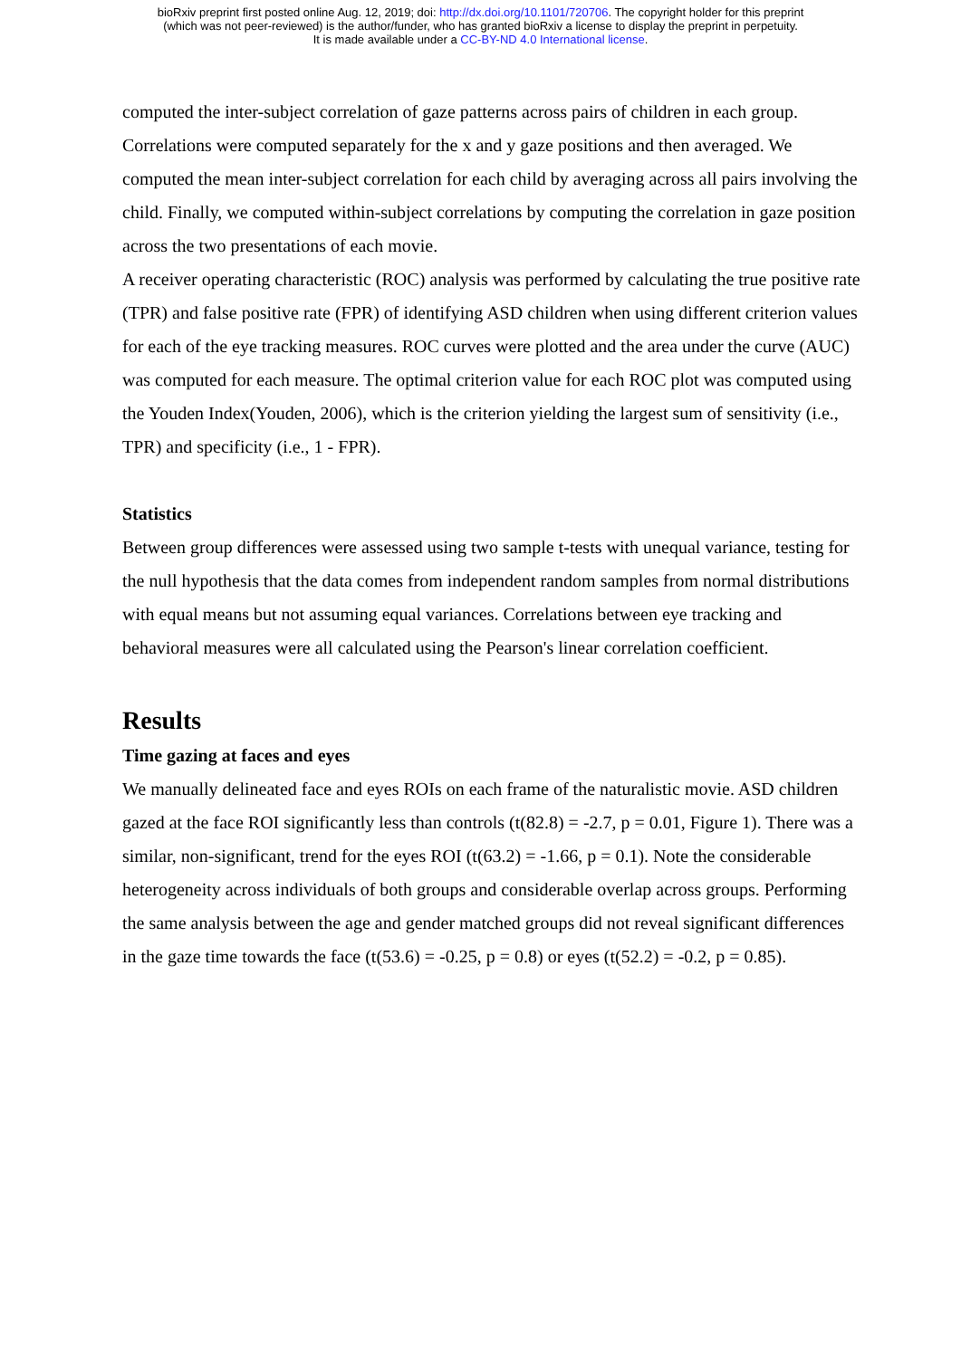bioRxiv preprint first posted online Aug. 12, 2019; doi: http://dx.doi.org/10.1101/720706. The copyright holder for this preprint
(which was not peer-reviewed) is the author/funder, who has granted bioRxiv a license to display the preprint in perpetuity.
It is made available under a CC-BY-ND 4.0 International license.
computed the inter-subject correlation of gaze patterns across pairs of children in each group. Correlations were computed separately for the x and y gaze positions and then averaged. We computed the mean inter-subject correlation for each child by averaging across all pairs involving the child. Finally, we computed within-subject correlations by computing the correlation in gaze position across the two presentations of each movie.
A receiver operating characteristic (ROC) analysis was performed by calculating the true positive rate (TPR) and false positive rate (FPR) of identifying ASD children when using different criterion values for each of the eye tracking measures. ROC curves were plotted and the area under the curve (AUC) was computed for each measure. The optimal criterion value for each ROC plot was computed using the Youden Index(Youden, 2006), which is the criterion yielding the largest sum of sensitivity (i.e., TPR) and specificity (i.e., 1 - FPR).
Statistics
Between group differences were assessed using two sample t-tests with unequal variance, testing for the null hypothesis that the data comes from independent random samples from normal distributions with equal means but not assuming equal variances. Correlations between eye tracking and behavioral measures were all calculated using the Pearson's linear correlation coefficient.
Results
Time gazing at faces and eyes
We manually delineated face and eyes ROIs on each frame of the naturalistic movie. ASD children gazed at the face ROI significantly less than controls (t(82.8) = -2.7, p = 0.01, Figure 1). There was a similar, non-significant, trend for the eyes ROI (t(63.2) = -1.66, p = 0.1). Note the considerable heterogeneity across individuals of both groups and considerable overlap across groups. Performing the same analysis between the age and gender matched groups did not reveal significant differences in the gaze time towards the face (t(53.6) = -0.25, p = 0.8) or eyes (t(52.2) = -0.2, p = 0.85).